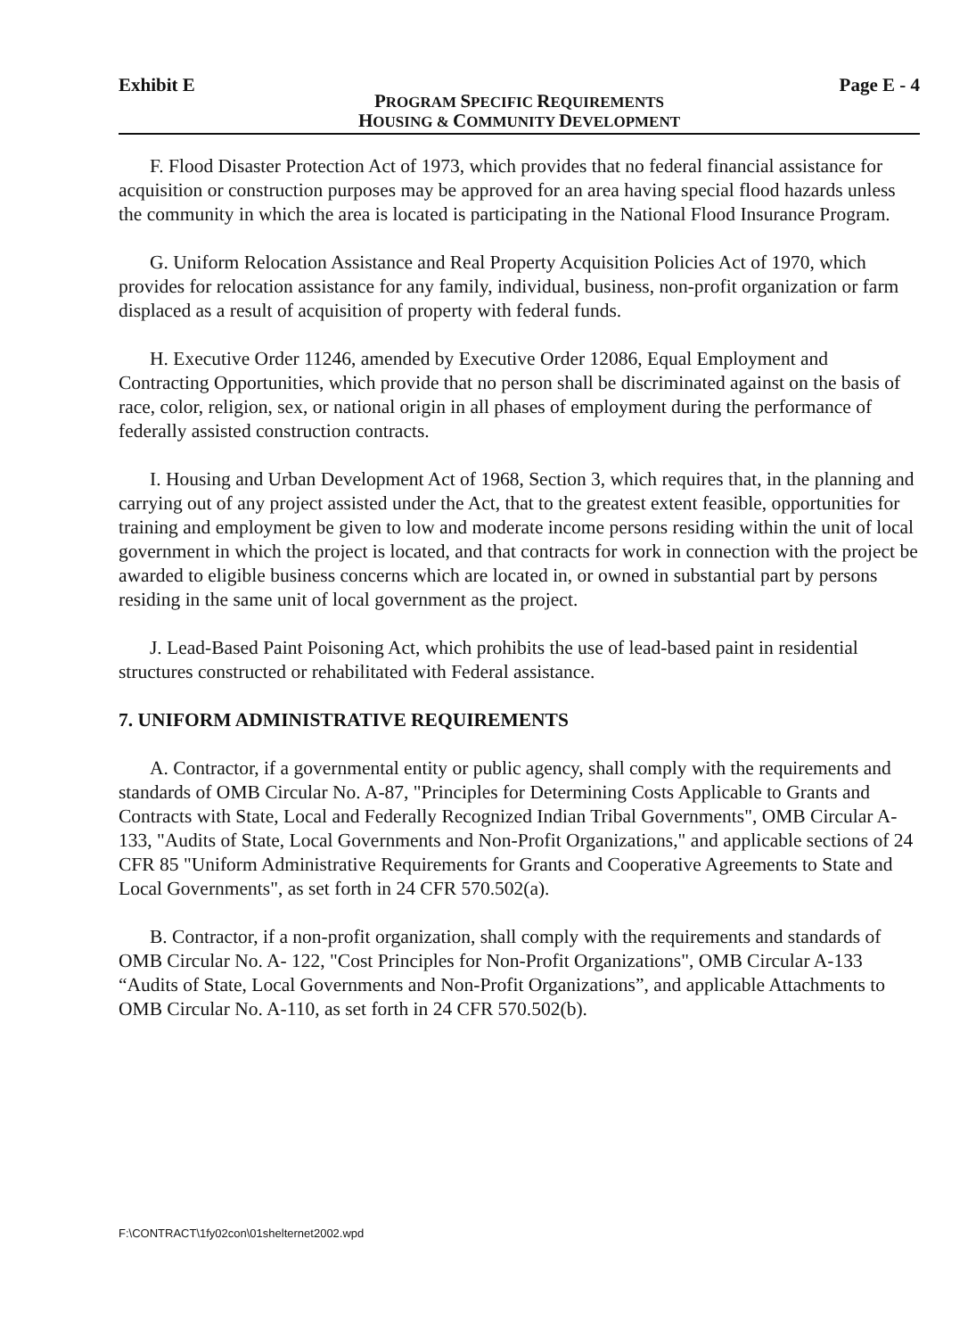Exhibit E Page E - 4
PROGRAM SPECIFIC REQUIREMENTS
HOUSING & COMMUNITY DEVELOPMENT
F. Flood Disaster Protection Act of 1973, which provides that no federal financial assistance for acquisition or construction purposes may be approved for an area having special flood hazards unless the community in which the area is located is participating in the National Flood Insurance Program.
G. Uniform Relocation Assistance and Real Property Acquisition Policies Act of 1970, which provides for relocation assistance for any family, individual, business, non-profit organization or farm displaced as a result of acquisition of property with federal funds.
H. Executive Order 11246, amended by Executive Order 12086, Equal Employment and Contracting Opportunities, which provide that no person shall be discriminated against on the basis of race, color, religion, sex, or national origin in all phases of employment during the performance of federally assisted construction contracts.
I. Housing and Urban Development Act of 1968, Section 3, which requires that, in the planning and carrying out of any project assisted under the Act, that to the greatest extent feasible, opportunities for training and employment be given to low and moderate income persons residing within the unit of local government in which the project is located, and that contracts for work in connection with the project be awarded to eligible business concerns which are located in, or owned in substantial part by persons residing in the same unit of local government as the project.
J. Lead-Based Paint Poisoning Act, which prohibits the use of lead-based paint in residential structures constructed or rehabilitated with Federal assistance.
7. UNIFORM ADMINISTRATIVE REQUIREMENTS
A. Contractor, if a governmental entity or public agency, shall comply with the requirements and standards of OMB Circular No. A-87, "Principles for Determining Costs Applicable to Grants and Contracts with State, Local and Federally Recognized Indian Tribal Governments", OMB Circular A-133, "Audits of State, Local Governments and Non-Profit Organizations," and applicable sections of 24 CFR 85 "Uniform Administrative Requirements for Grants and Cooperative Agreements to State and Local Governments", as set forth in 24 CFR 570.502(a).
B. Contractor, if a non-profit organization, shall comply with the requirements and standards of OMB Circular No. A- 122, "Cost Principles for Non-Profit Organizations", OMB Circular A-133 “Audits of State, Local Governments and Non-Profit Organizations”, and applicable Attachments to OMB Circular No. A-110, as set forth in 24 CFR 570.502(b).
F:\CONTRACT\1fy02con\01shelternet2002.wpd